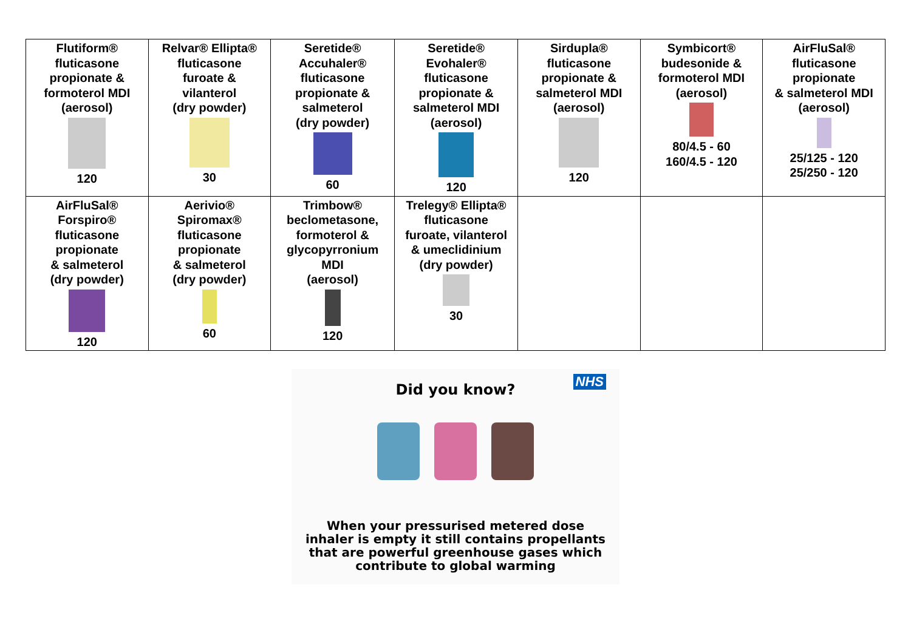| Flutiform® fluticasone propionate & formoterol MDI (aerosol) 120 | Relvar® Ellipta® fluticasone furoate & vilanterol (dry powder) 30 | Seretide® Accuhaler® fluticasone propionate & salmeterol (dry powder) 60 | Seretide® Evohaler® fluticasone propionate & salmeterol MDI (aerosol) 120 | Sirdupla® fluticasone propionate & salmeterol MDI (aerosol) 120 | Symbicort® budesonide & formoterol MDI (aerosol) 80/4.5 - 60 160/4.5 - 120 | AirFluSal® fluticasone propionate & salmeterol MDI (aerosol) 25/125 - 120 25/250 - 120 |
| AirFluSal® Forspiro® fluticasone propionate & salmeterol (dry powder) 120 | Aerivio® Spiromax® fluticasone propionate & salmeterol (dry powder) 60 | Trimbow® beclometasone, formoterol & glycopyrronium MDI (aerosol) 120 | Trelegy® Ellipta® fluticasone furoate, vilanterol & umeclidinium (dry powder) 30 | | | |
NHS
Did you know?
When your pressurised metered dose inhaler is empty it still contains propellants that are powerful greenhouse gases which contribute to global warming